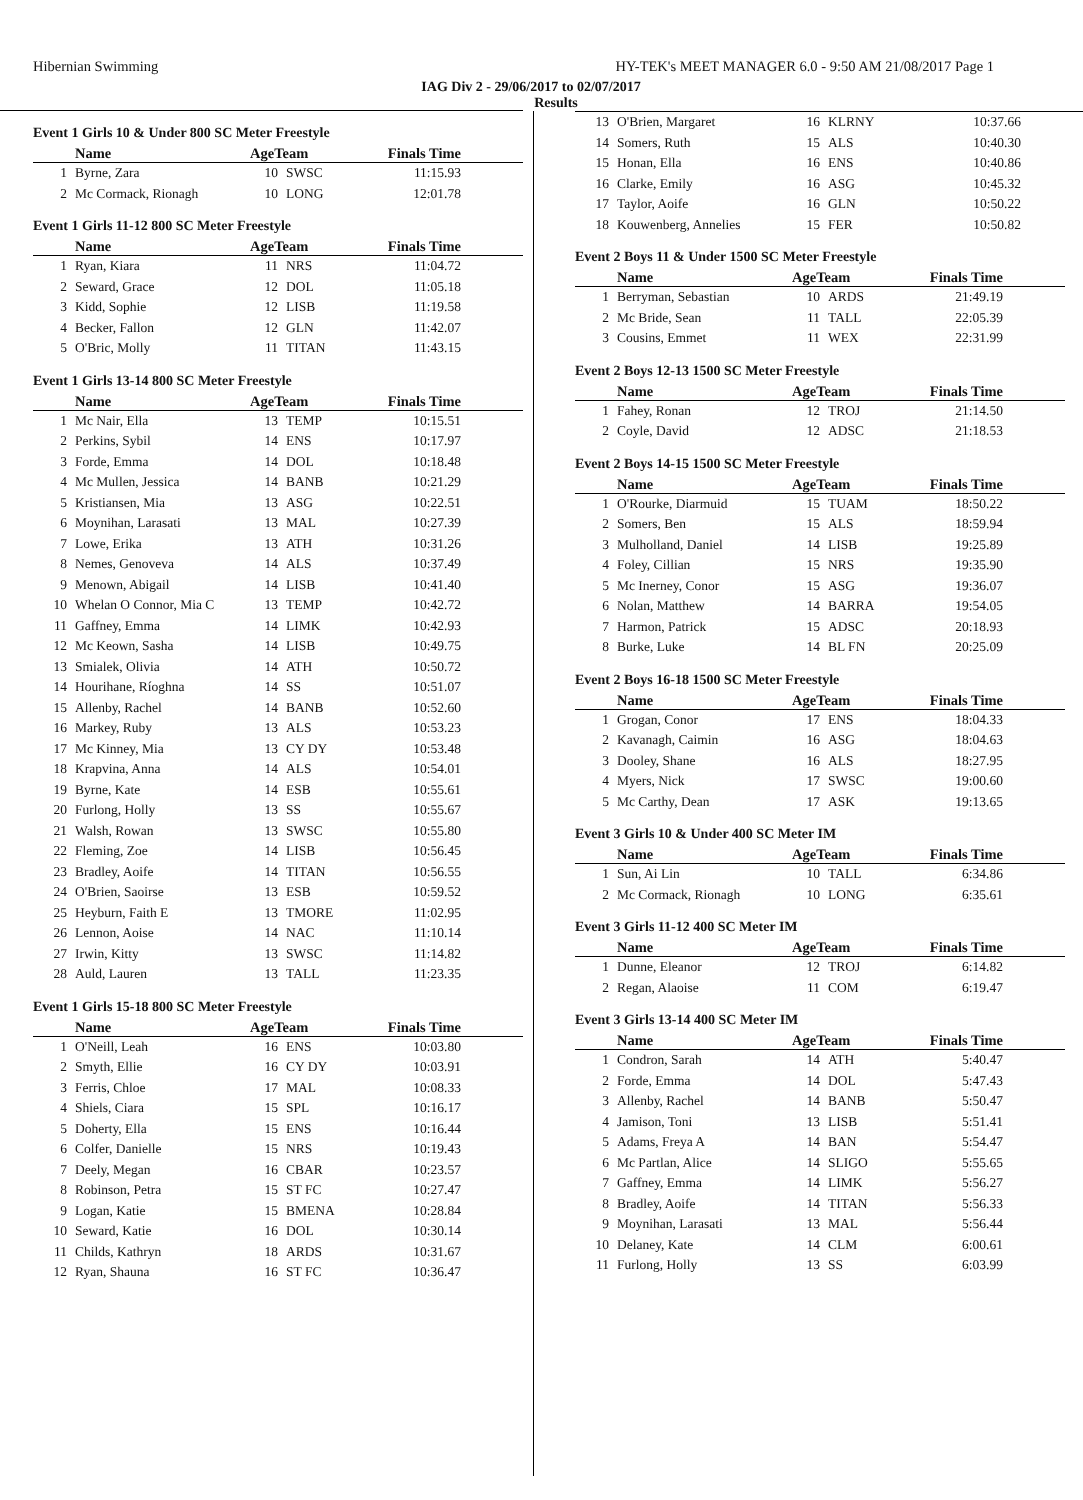Hibernian Swimming HY-TEK's MEET MANAGER 6.0 - 9:50 AM 21/08/2017 Page 1
IAG Div 2 - 29/06/2017 to 02/07/2017
Results
Event 1 Girls 10 & Under 800 SC Meter Freestyle
| | Name | AgeTeam | | Finals Time |
| --- | --- | --- | --- | --- |
| 1 | Byrne, Zara | 10 | SWSC | 11:15.93 |
| 2 | Mc Cormack, Rionagh | 10 | LONG | 12:01.78 |
Event 1 Girls 11-12 800 SC Meter Freestyle
| | Name | AgeTeam | | Finals Time |
| --- | --- | --- | --- | --- |
| 1 | Ryan, Kiara | 11 | NRS | 11:04.72 |
| 2 | Seward, Grace | 12 | DOL | 11:05.18 |
| 3 | Kidd, Sophie | 12 | LISB | 11:19.58 |
| 4 | Becker, Fallon | 12 | GLN | 11:42.07 |
| 5 | O'Bric, Molly | 11 | TITAN | 11:43.15 |
Event 1 Girls 13-14 800 SC Meter Freestyle
| | Name | AgeTeam | | Finals Time |
| --- | --- | --- | --- | --- |
| 1 | Mc Nair, Ella | 13 | TEMP | 10:15.51 |
| 2 | Perkins, Sybil | 14 | ENS | 10:17.97 |
| 3 | Forde, Emma | 14 | DOL | 10:18.48 |
| 4 | Mc Mullen, Jessica | 14 | BANB | 10:21.29 |
| 5 | Kristiansen, Mia | 13 | ASG | 10:22.51 |
| 6 | Moynihan, Larasati | 13 | MAL | 10:27.39 |
| 7 | Lowe, Erika | 13 | ATH | 10:31.26 |
| 8 | Nemes, Genoveva | 14 | ALS | 10:37.49 |
| 9 | Menown, Abigail | 14 | LISB | 10:41.40 |
| 10 | Whelan O Connor, Mia C | 13 | TEMP | 10:42.72 |
| 11 | Gaffney, Emma | 14 | LIMK | 10:42.93 |
| 12 | Mc Keown, Sasha | 14 | LISB | 10:49.75 |
| 13 | Smialek, Olivia | 14 | ATH | 10:50.72 |
| 14 | Hourihane, Ríoghna | 14 | SS | 10:51.07 |
| 15 | Allenby, Rachel | 14 | BANB | 10:52.60 |
| 16 | Markey, Ruby | 13 | ALS | 10:53.23 |
| 17 | Mc Kinney, Mia | 13 | CY DY | 10:53.48 |
| 18 | Krapvina, Anna | 14 | ALS | 10:54.01 |
| 19 | Byrne, Kate | 14 | ESB | 10:55.61 |
| 20 | Furlong, Holly | 13 | SS | 10:55.67 |
| 21 | Walsh, Rowan | 13 | SWSC | 10:55.80 |
| 22 | Fleming, Zoe | 14 | LISB | 10:56.45 |
| 23 | Bradley, Aoife | 14 | TITAN | 10:56.55 |
| 24 | O'Brien, Saoirse | 13 | ESB | 10:59.52 |
| 25 | Heyburn, Faith E | 13 | TMORE | 11:02.95 |
| 26 | Lennon, Aoise | 14 | NAC | 11:10.14 |
| 27 | Irwin, Kitty | 13 | SWSC | 11:14.82 |
| 28 | Auld, Lauren | 13 | TALL | 11:23.35 |
Event 1 Girls 15-18 800 SC Meter Freestyle
| | Name | AgeTeam | | Finals Time |
| --- | --- | --- | --- | --- |
| 1 | O'Neill, Leah | 16 | ENS | 10:03.80 |
| 2 | Smyth, Ellie | 16 | CY DY | 10:03.91 |
| 3 | Ferris, Chloe | 17 | MAL | 10:08.33 |
| 4 | Shiels, Ciara | 15 | SPL | 10:16.17 |
| 5 | Doherty, Ella | 15 | ENS | 10:16.44 |
| 6 | Colfer, Danielle | 15 | NRS | 10:19.43 |
| 7 | Deely, Megan | 16 | CBAR | 10:23.57 |
| 8 | Robinson, Petra | 15 | ST FC | 10:27.47 |
| 9 | Logan, Katie | 15 | BMENA | 10:28.84 |
| 10 | Seward, Katie | 16 | DOL | 10:30.14 |
| 11 | Childs, Kathryn | 18 | ARDS | 10:31.67 |
| 12 | Ryan, Shauna | 16 | ST FC | 10:36.47 |
| 13 | O'Brien, Margaret | 16 | KLRNY | 10:37.66 |
| 14 | Somers, Ruth | 15 | ALS | 10:40.30 |
| 15 | Honan, Ella | 16 | ENS | 10:40.86 |
| 16 | Clarke, Emily | 16 | ASG | 10:45.32 |
| 17 | Taylor, Aoife | 16 | GLN | 10:50.22 |
| 18 | Kouwenberg, Annelies | 15 | FER | 10:50.82 |
Event 2 Boys 11 & Under 1500 SC Meter Freestyle
| | Name | AgeTeam | | Finals Time |
| --- | --- | --- | --- | --- |
| 1 | Berryman, Sebastian | 10 | ARDS | 21:49.19 |
| 2 | Mc Bride, Sean | 11 | TALL | 22:05.39 |
| 3 | Cousins, Emmet | 11 | WEX | 22:31.99 |
Event 2 Boys 12-13 1500 SC Meter Freestyle
| | Name | AgeTeam | | Finals Time |
| --- | --- | --- | --- | --- |
| 1 | Fahey, Ronan | 12 | TROJ | 21:14.50 |
| 2 | Coyle, David | 12 | ADSC | 21:18.53 |
Event 2 Boys 14-15 1500 SC Meter Freestyle
| | Name | AgeTeam | | Finals Time |
| --- | --- | --- | --- | --- |
| 1 | O'Rourke, Diarmuid | 15 | TUAM | 18:50.22 |
| 2 | Somers, Ben | 15 | ALS | 18:59.94 |
| 3 | Mulholland, Daniel | 14 | LISB | 19:25.89 |
| 4 | Foley, Cillian | 15 | NRS | 19:35.90 |
| 5 | Mc Inerney, Conor | 15 | ASG | 19:36.07 |
| 6 | Nolan, Matthew | 14 | BARRA | 19:54.05 |
| 7 | Harmon, Patrick | 15 | ADSC | 20:18.93 |
| 8 | Burke, Luke | 14 | BL FN | 20:25.09 |
Event 2 Boys 16-18 1500 SC Meter Freestyle
| | Name | AgeTeam | | Finals Time |
| --- | --- | --- | --- | --- |
| 1 | Grogan, Conor | 17 | ENS | 18:04.33 |
| 2 | Kavanagh, Caimin | 16 | ASG | 18:04.63 |
| 3 | Dooley, Shane | 16 | ALS | 18:27.95 |
| 4 | Myers, Nick | 17 | SWSC | 19:00.60 |
| 5 | Mc Carthy, Dean | 17 | ASK | 19:13.65 |
Event 3 Girls 10 & Under 400 SC Meter IM
| | Name | AgeTeam | | Finals Time |
| --- | --- | --- | --- | --- |
| 1 | Sun, Ai Lin | 10 | TALL | 6:34.86 |
| 2 | Mc Cormack, Rionagh | 10 | LONG | 6:35.61 |
Event 3 Girls 11-12 400 SC Meter IM
| | Name | AgeTeam | | Finals Time |
| --- | --- | --- | --- | --- |
| 1 | Dunne, Eleanor | 12 | TROJ | 6:14.82 |
| 2 | Regan, Alaoise | 11 | COM | 6:19.47 |
Event 3 Girls 13-14 400 SC Meter IM
| | Name | AgeTeam | | Finals Time |
| --- | --- | --- | --- | --- |
| 1 | Condron, Sarah | 14 | ATH | 5:40.47 |
| 2 | Forde, Emma | 14 | DOL | 5:47.43 |
| 3 | Allenby, Rachel | 14 | BANB | 5:50.47 |
| 4 | Jamison, Toni | 13 | LISB | 5:51.41 |
| 5 | Adams, Freya A | 14 | BAN | 5:54.47 |
| 6 | Mc Partlan, Alice | 14 | SLIGO | 5:55.65 |
| 7 | Gaffney, Emma | 14 | LIMK | 5:56.27 |
| 8 | Bradley, Aoife | 14 | TITAN | 5:56.33 |
| 9 | Moynihan, Larasati | 13 | MAL | 5:56.44 |
| 10 | Delaney, Kate | 14 | CLM | 6:00.61 |
| 11 | Furlong, Holly | 13 | SS | 6:03.99 |